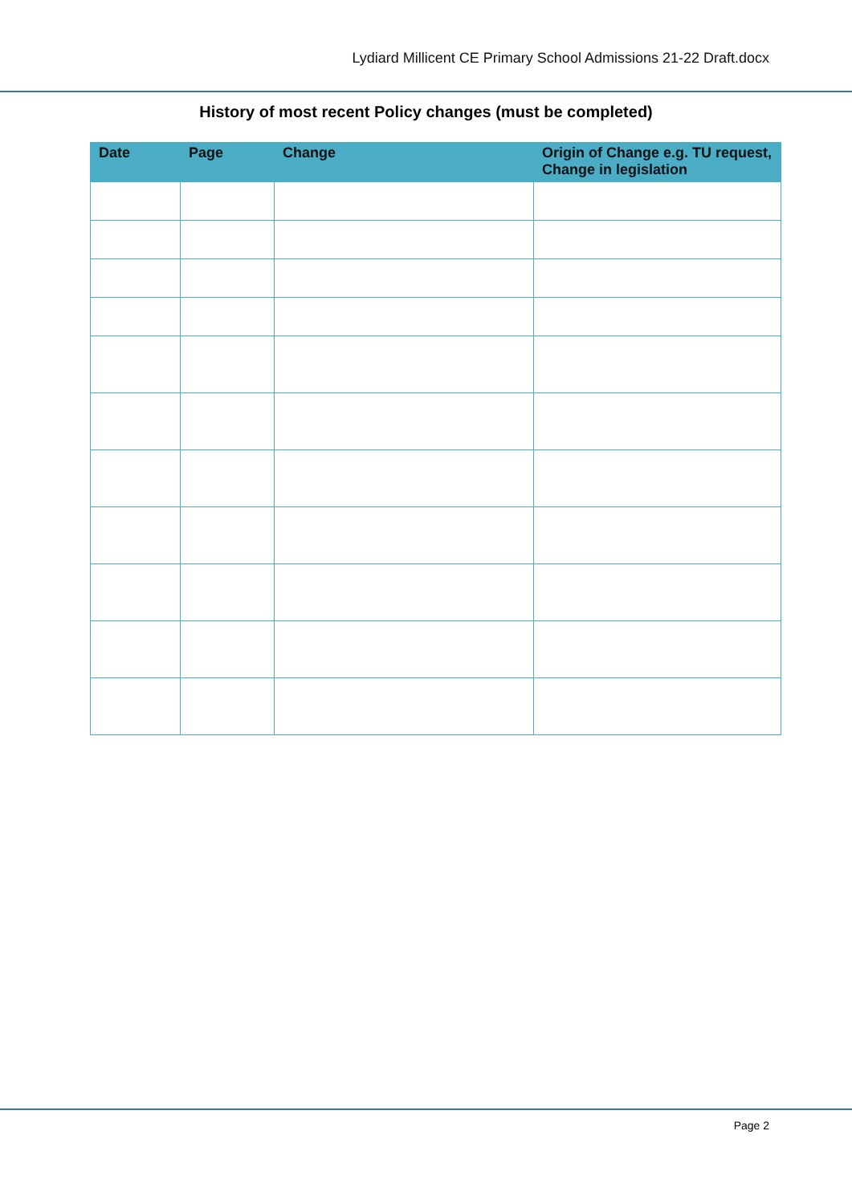Lydiard Millicent CE Primary School Admissions 21-22 Draft.docx
History of most recent Policy changes (must be completed)
| Date | Page | Change | Origin of Change e.g. TU request, Change in legislation |
| --- | --- | --- | --- |
Page 2